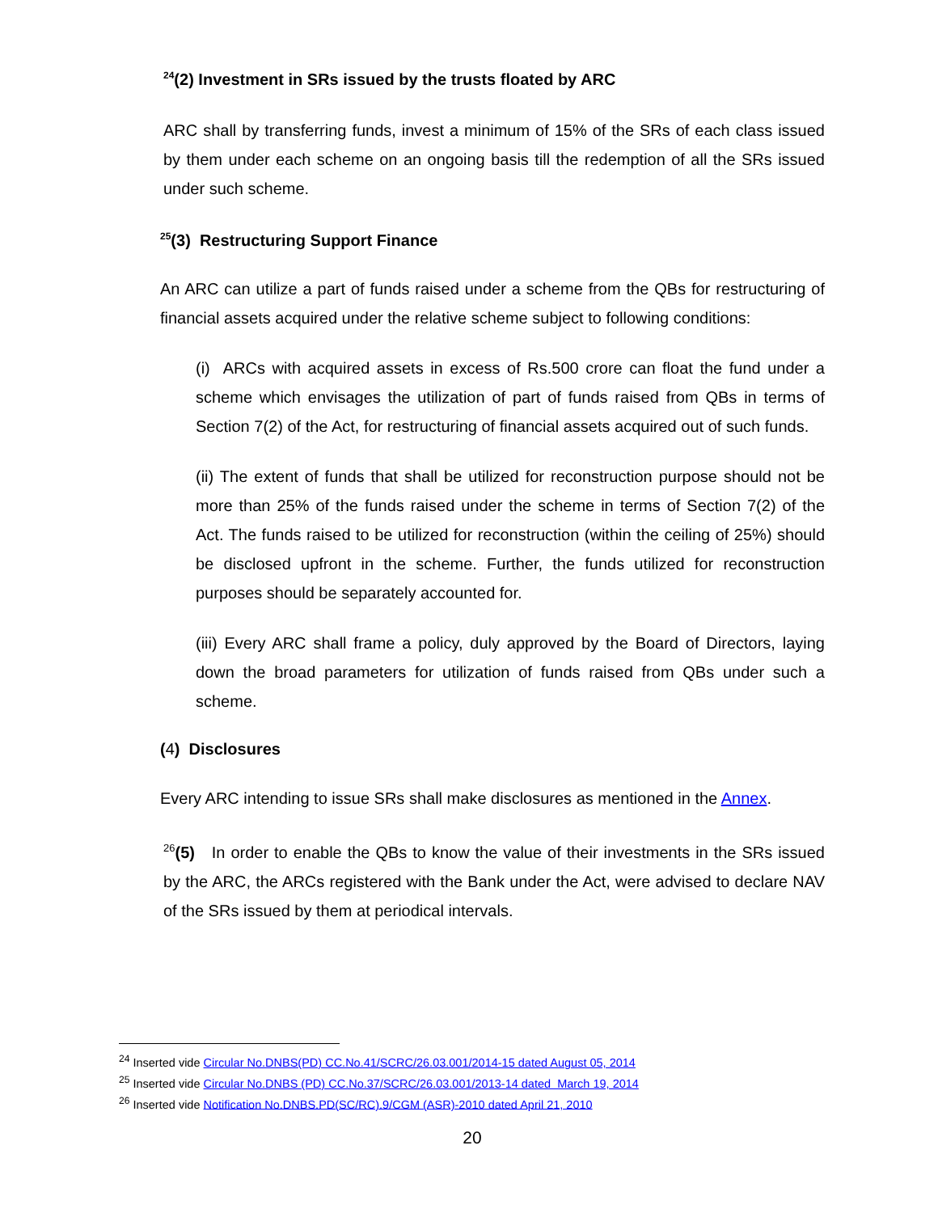<sup>24</sup> (2) Investment in SRs issued by the trusts floated by ARC
ARC shall by transferring funds, invest a minimum of 15% of the SRs of each class issued by them under each scheme on an ongoing basis till the redemption of all the SRs issued under such scheme.
<sup>25</sup> (3) Restructuring Support Finance
An ARC can utilize a part of funds raised under a scheme from the QBs for restructuring of financial assets acquired under the relative scheme subject to following conditions:
(i) ARCs with acquired assets in excess of Rs.500 crore can float the fund under a scheme which envisages the utilization of part of funds raised from QBs in terms of Section 7(2) of the Act, for restructuring of financial assets acquired out of such funds.
(ii) The extent of funds that shall be utilized for reconstruction purpose should not be more than 25% of the funds raised under the scheme in terms of Section 7(2) of the Act. The funds raised to be utilized for reconstruction (within the ceiling of 25%) should be disclosed upfront in the scheme. Further, the funds utilized for reconstruction purposes should be separately accounted for.
(iii) Every ARC shall frame a policy, duly approved by the Board of Directors, laying down the broad parameters for utilization of funds raised from QBs under such a scheme.
(4) Disclosures
Every ARC intending to issue SRs shall make disclosures as mentioned in the Annex.
<sup>26</sup> (5) In order to enable the QBs to know the value of their investments in the SRs issued by the ARC, the ARCs registered with the Bank under the Act, were advised to declare NAV of the SRs issued by them at periodical intervals.
<sup>24</sup> Inserted vide Circular No.DNBS(PD) CC.No.41/SCRC/26.03.001/2014-15 dated August 05, 2014
<sup>25</sup> Inserted vide Circular No.DNBS (PD) CC.No.37/SCRC/26.03.001/2013-14 dated March 19, 2014
<sup>26</sup> Inserted vide Notification No.DNBS.PD(SC/RC).9/CGM (ASR)-2010 dated April 21, 2010
20